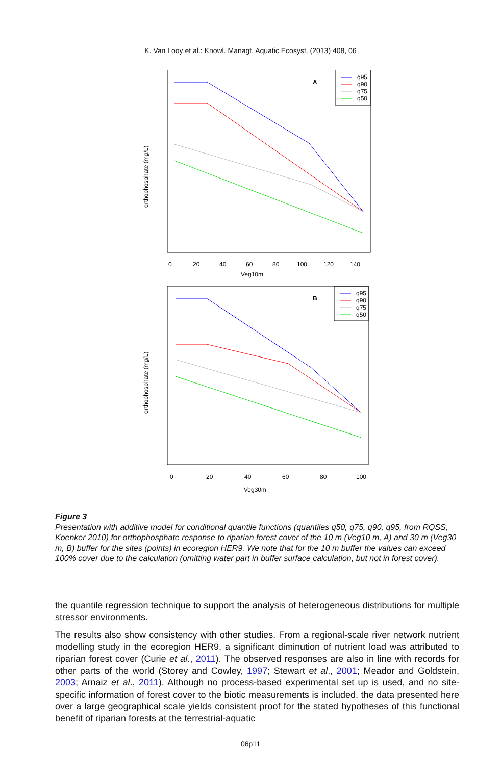K. Van Looy et al.: Knowl. Managt. Aquatic Ecosyst. (2013) 408, 06
orthophosphate (mg/L)
A
q95
q90
q75
q50
0
20
40
60
80
100
120
140
Veg10m
orthophosphate (mg/L)
B
q95
q90
q75
q50
0
20
40
60
80
100
Veg30m
Figure 3
Presentation with additive model for conditional quantile functions (quantiles q50, q75, q90, q95, from RQSS, Koenker 2010) for orthophosphate response to riparian forest cover of the 10 m (Veg10 m, A) and 30 m (Veg30 m, B) buffer for the sites (points) in ecoregion HER9. We note that for the 10 m buffer the values can exceed 100% cover due to the calculation (omitting water part in buffer surface calculation, but not in forest cover).
the quantile regression technique to support the analysis of heterogeneous distributions for multiple stressor environments.
The results also show consistency with other studies. From a regional-scale river network nutrient modelling study in the ecoregion HER9, a significant diminution of nutrient load was attributed to riparian forest cover (Curie et al., 2011). The observed responses are also in line with records for other parts of the world (Storey and Cowley, 1997; Stewart et al., 2001; Meador and Goldstein, 2003; Arnaiz et al., 2011). Although no process-based experimental set up is used, and no site-specific information of forest cover to the biotic measurements is included, the data presented here over a large geographical scale yields consistent proof for the stated hypotheses of this functional benefit of riparian forests at the terrestrial-aquatic
06p11